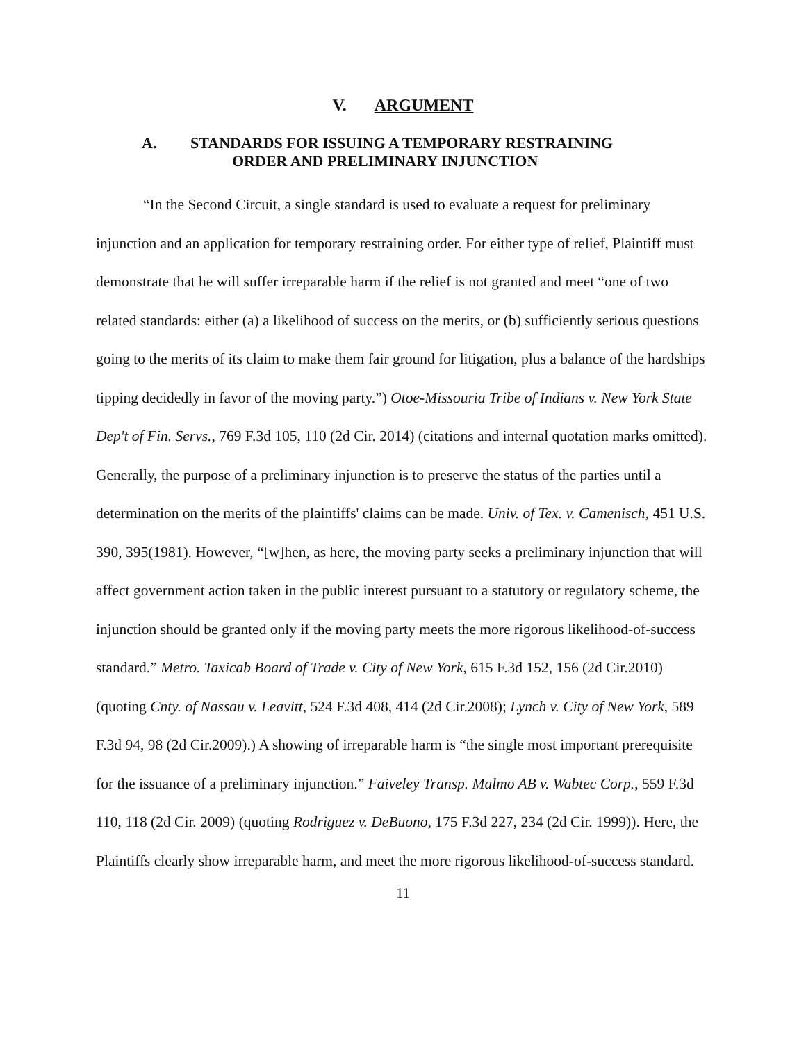V. ARGUMENT
A. STANDARDS FOR ISSUING A TEMPORARY RESTRAINING
ORDER AND PRELIMINARY INJUNCTION
“In the Second Circuit, a single standard is used to evaluate a request for preliminary injunction and an application for temporary restraining order. For either type of relief, Plaintiff must demonstrate that he will suffer irreparable harm if the relief is not granted and meet “one of two related standards: either (a) a likelihood of success on the merits, or (b) sufficiently serious questions going to the merits of its claim to make them fair ground for litigation, plus a balance of the hardships tipping decidedly in favor of the moving party.”) Otoe-Missouria Tribe of Indians v. New York State Dep't of Fin. Servs., 769 F.3d 105, 110 (2d Cir. 2014) (citations and internal quotation marks omitted). Generally, the purpose of a preliminary injunction is to preserve the status of the parties until a determination on the merits of the plaintiffs' claims can be made. Univ. of Tex. v. Camenisch, 451 U.S. 390, 395(1981). However, “[w]hen, as here, the moving party seeks a preliminary injunction that will affect government action taken in the public interest pursuant to a statutory or regulatory scheme, the injunction should be granted only if the moving party meets the more rigorous likelihood-of-success standard.” Metro. Taxicab Board of Trade v. City of New York, 615 F.3d 152, 156 (2d Cir.2010) (quoting Cnty. of Nassau v. Leavitt, 524 F.3d 408, 414 (2d Cir.2008); Lynch v. City of New York, 589 F.3d 94, 98 (2d Cir.2009).) A showing of irreparable harm is “the single most important prerequisite for the issuance of a preliminary injunction.” Faiveley Transp. Malmo AB v. Wabtec Corp., 559 F.3d 110, 118 (2d Cir. 2009) (quoting Rodriguez v. DeBuono, 175 F.3d 227, 234 (2d Cir. 1999)). Here, the Plaintiffs clearly show irreparable harm, and meet the more rigorous likelihood-of-success standard.
11